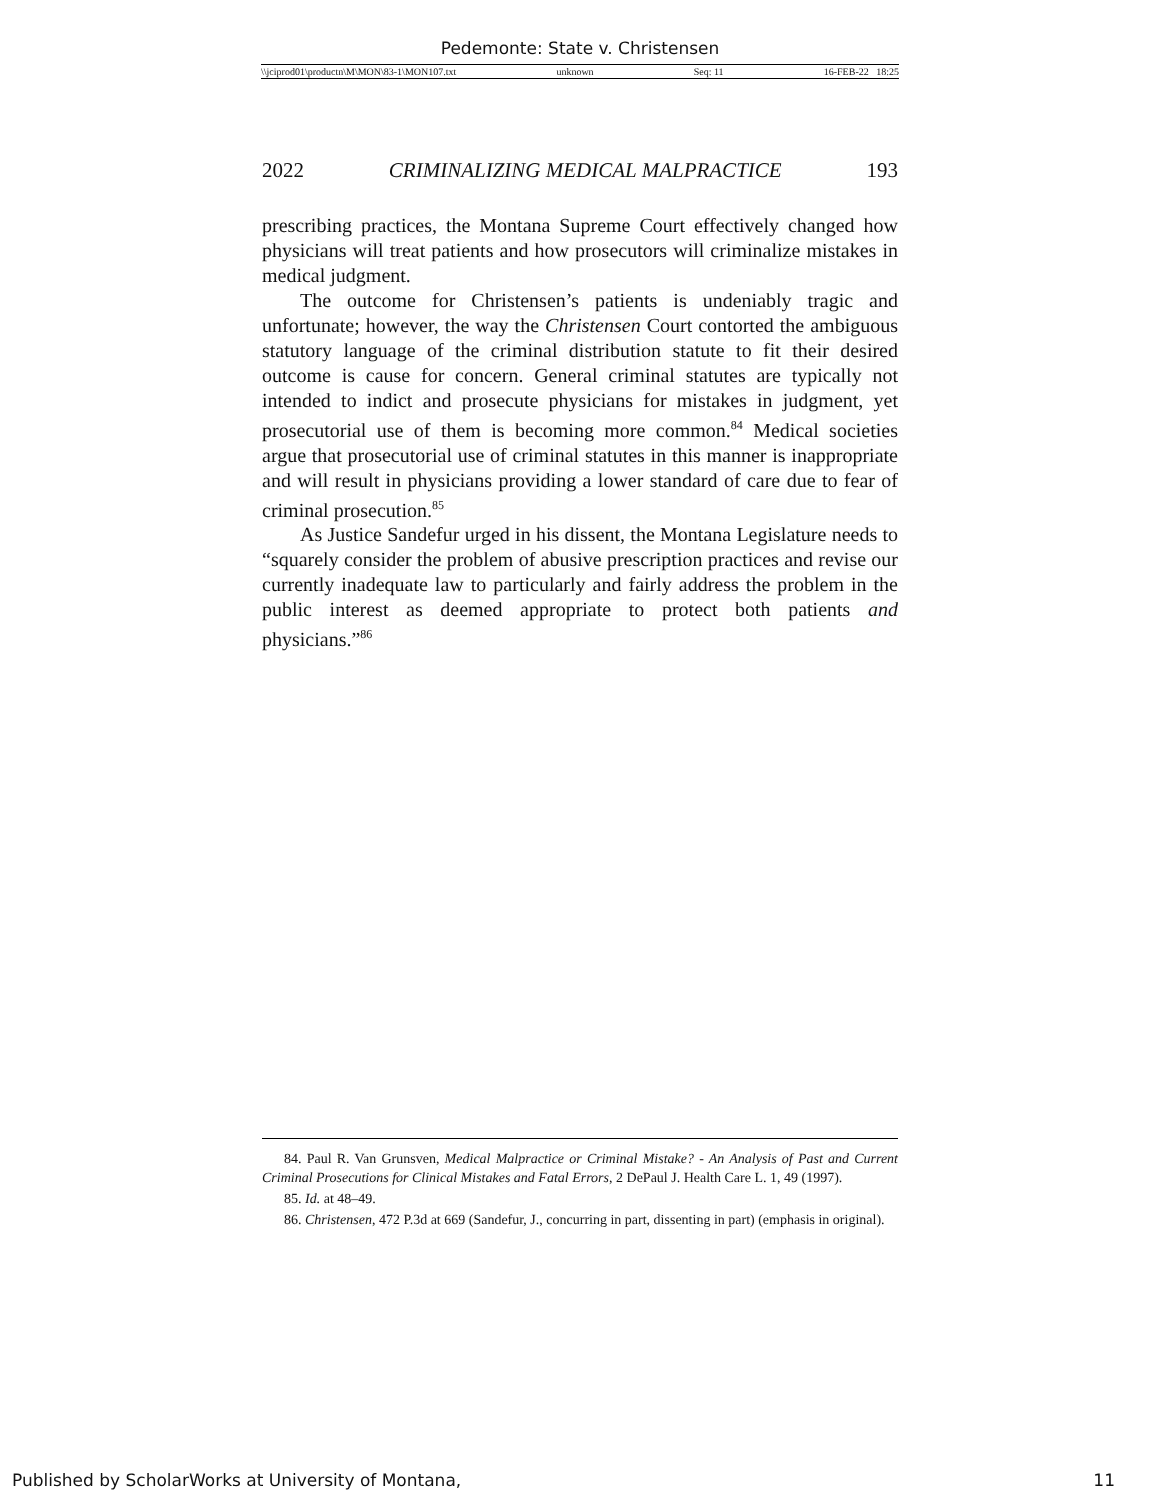Pedemonte: State v. Christensen
\\jciprod01\productn\M\MON\83-1\MON107.txt unknown Seq: 11 16-FEB-22 18:25
2022 CRIMINALIZING MEDICAL MALPRACTICE 193
prescribing practices, the Montana Supreme Court effectively changed how physicians will treat patients and how prosecutors will criminalize mistakes in medical judgment.
The outcome for Christensen’s patients is undeniably tragic and unfortunate; however, the way the Christensen Court contorted the ambiguous statutory language of the criminal distribution statute to fit their desired outcome is cause for concern. General criminal statutes are typically not intended to indict and prosecute physicians for mistakes in judgment, yet prosecutorial use of them is becoming more common.<sup>84</sup> Medical societies argue that prosecutorial use of criminal statutes in this manner is inappropriate and will result in physicians providing a lower standard of care due to fear of criminal prosecution.<sup>85</sup>
As Justice Sandefur urged in his dissent, the Montana Legislature needs to “squarely consider the problem of abusive prescription practices and revise our currently inadequate law to particularly and fairly address the problem in the public interest as deemed appropriate to protect both patients and physicians.”<sup>86</sup>
84. Paul R. Van Grunsven, Medical Malpractice or Criminal Mistake? - An Analysis of Past and Current Criminal Prosecutions for Clinical Mistakes and Fatal Errors, 2 DePaul J. Health Care L. 1, 49 (1997).
85. Id. at 48–49.
86. Christensen, 472 P.3d at 669 (Sandefur, J., concurring in part, dissenting in part) (emphasis in original).
Published by ScholarWorks at University of Montana, 11